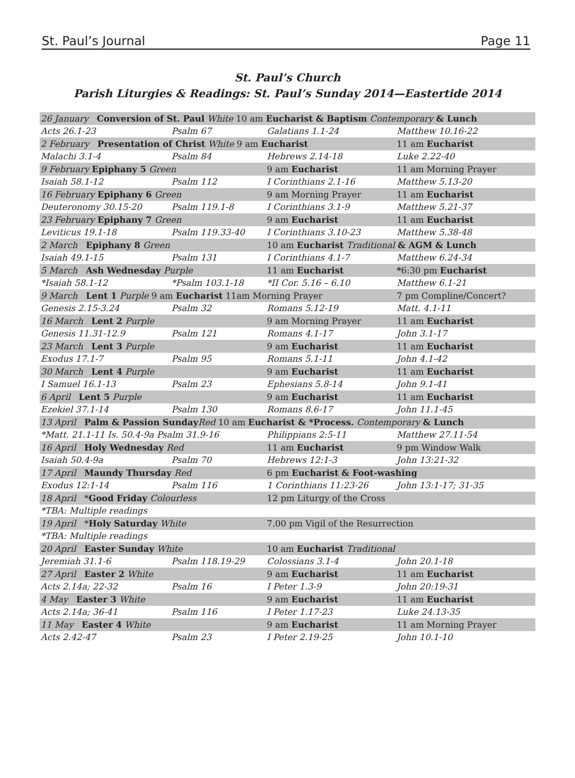St. Paul’s Journal Page 11
St. Paul’s Church
Parish Liturgies & Readings: St. Paul’s Sunday 2014—Eastertide 2014
| 26 January Conversion of St. Paul White 10 am Eucharist & Baptism Contemporary & Lunch | | | |
| Acts 26.1-23 | Psalm 67 | Galatians 1.1-24 | Matthew 10.16-22 |
| 2 February Presentation of Christ White 9 am Eucharist | | | 11 am Eucharist |
| Malachi 3.1-4 | Psalm 84 | Hebrews 2.14-18 | Luke 2.22-40 |
| 9 February Epiphany 5 Green | | 9 am Eucharist | 11 am Morning Prayer |
| Isaiah 58.1-12 | Psalm 112 | I Corinthians 2.1-16 | Matthew 5.13-20 |
| 16 February Epiphany 6 Green | | 9 am Morning Prayer | 11 am Eucharist |
| Deuteronomy 30.15-20 | Psalm 119.1-8 | I Corinthians 3.1-9 | Matthew 5.21-37 |
| 23 February Epiphany 7 Green | | 9 am Eucharist | 11 am Eucharist |
| Leviticus 19.1-18 | Psalm 119.33-40 | I Corinthians 3.10-23 | Matthew 5.38-48 |
| 2 March Epiphany 8 Green | | 10 am Eucharist Traditional & AGM & Lunch | |
| Isaiah 49.1-15 | Psalm 131 | I Corinthians 4.1-7 | Matthew 6.24-34 |
| 5 March Ash Wednesday Purple | | 11 am Eucharist | * 6:30 pm Eucharist |
| *Isaiah 58.1-12 | *Psalm 103.1-18 | *II Cor. 5.16 – 6.10 | Matthew 6.1-21 |
| 9 March Lent 1 Purple 9 am Eucharist 11am Morning Prayer | | | 7 pm Compline/Concert? |
| Genesis 2.15-3.24 | Psalm 32 | Romans 5.12-19 | Matt. 4.1-11 |
| 16 March Lent 2 Purple | | 9 am Morning Prayer | 11 am Eucharist |
| Genesis 11.31-12.9 | Psalm 121 | Romans 4.1-17 | John 3.1-17 |
| 23 March Lent 3 Purple | | 9 am Eucharist | 11 am Eucharist |
| Exodus 17.1-7 | Psalm 95 | Romans 5.1-11 | John 4.1-42 |
| 30 March Lent 4 Purple | | 9 am Eucharist | 11 am Eucharist |
| I Samuel 16.1-13 | Psalm 23 | Ephesians 5.8-14 | John 9.1-41 |
| 6 April Lent 5 Purple | | 9 am Eucharist | 11 am Eucharist |
| Ezekiel 37.1-14 | Psalm 130 | Romans 8.6-17 | John 11.1-45 |
| 13 April Palm & Passion Sunday Red 10 am Eucharist & *Process. Contemporary & Lunch | | | |
| *Matt. 21.1-11 Is. 50.4-9a Psalm 31.9-16 | | Philippians 2:5-11 | Matthew 27.11-54 |
| 16 April Holy Wednesday Red | | 11 am Eucharist | 9 pm Window Walk |
| Isaiah 50.4-9a | Psalm 70 | Hebrews 12:1-3 | John 13:21-32 |
| 17 April Maundy Thursday Red | | 6 pm Eucharist & Foot-washing | |
| Exodus 12:1-14 | Psalm 116 | 1 Corinthians 11:23-26 | John 13:1-17; 31-35 |
| 18 April * Good Friday Colourless | | 12 pm Liturgy of the Cross | |
| *TBA: Multiple readings | | | |
| 19 April * Holy Saturday White | | 7.00 pm Vigil of the Resurrection | |
| *TBA: Multiple readings | | | |
| 20 April Easter Sunday White | | 10 am Eucharist Traditional | |
| Jeremiah 31.1-6 | Psalm 118.19-29 | Colossians 3.1-4 | John 20.1-18 |
| 27 April Easter 2 White | | 9 am Eucharist | 11 am Eucharist |
| Acts 2.14a; 22-32 | Psalm 16 | I Peter 1.3-9 | John 20:19-31 |
| 4 May Easter 3 White | | 9 am Eucharist | 11 am Eucharist |
| Acts 2.14a; 36-41 | Psalm 116 | I Peter 1.17-23 | Luke 24.13-35 |
| 11 May Easter 4 White | | 9 am Eucharist | 11 am Morning Prayer |
| Acts 2.42-47 | Psalm 23 | I Peter 2.19-25 | John 10.1-10 |